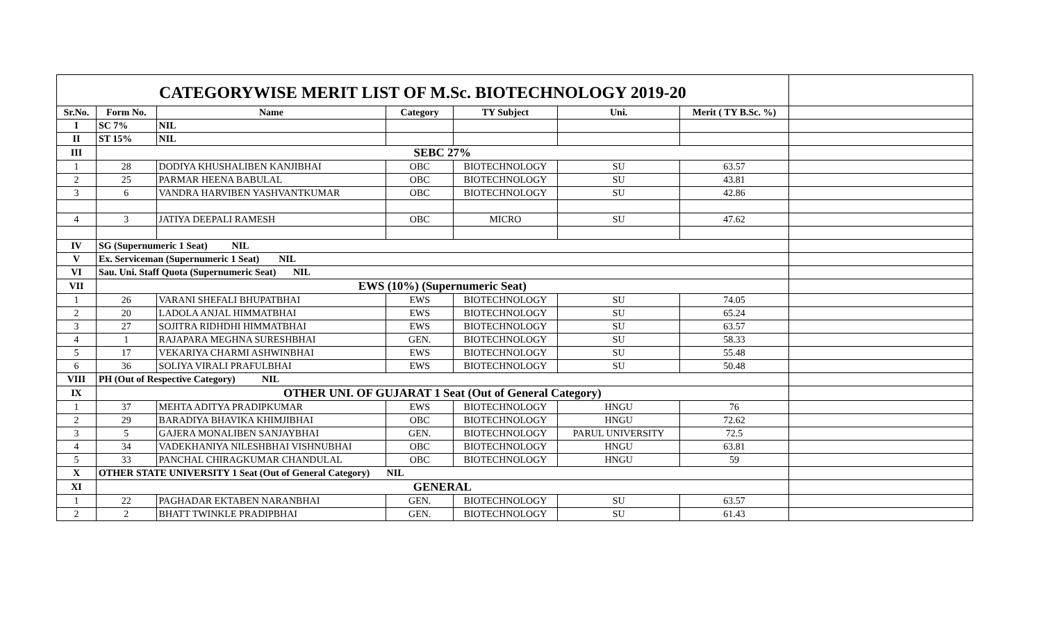| CATEGORYWISE MERIT LIST OF M.Sc. BIOTECHNOLOGY 2019-20 | | | | | | | |
| Sr.No. | Form No. | Name | Category | TY Subject | Uni. | Merit ( TY B.Sc. %) | |
| I | SC 7% | NIL | | | | | |
| II | ST 15% | NIL | | | | | |
| III | SEBC 27% | | | | | | |
| 1 | 28 | DODIYA KHUSHALIBEN KANJIBHAI | OBC | BIOTECHNOLOGY | SU | 63.57 | |
| 2 | 25 | PARMAR HEENA BABULAL | OBC | BIOTECHNOLOGY | SU | 43.81 | |
| 3 | 6 | VANDRA HARVIBEN YASHVANTKUMAR | OBC | BIOTECHNOLOGY | SU | 42.86 | |
| 4 | 3 | JATIYA DEEPALI RAMESH | OBC | MICRO | SU | 47.62 | |
| IV | SG (Supernumeric 1 Seat) NIL | | | | | | |
| V | Ex. Serviceman (Supernumeric 1 Seat) NIL | | | | | | |
| VI | Sau. Uni. Staff Quota (Supernumeric Seat) NIL | | | | | | |
| VII | EWS (10%) (Supernumeric Seat) | | | | | | |
| 1 | 26 | VARANI SHEFALI BHUPATBHAI | EWS | BIOTECHNOLOGY | SU | 74.05 | |
| 2 | 20 | LADOLA ANJAL HIMMATBHAI | EWS | BIOTECHNOLOGY | SU | 65.24 | |
| 3 | 27 | SOJITRA RIDHDHI HIMMATBHAI | EWS | BIOTECHNOLOGY | SU | 63.57 | |
| 4 | 1 | RAJAPARA MEGHNA SURESHBHAI | GEN. | BIOTECHNOLOGY | SU | 58.33 | |
| 5 | 17 | VEKARIYA CHARMI ASHWINBHAI | EWS | BIOTECHNOLOGY | SU | 55.48 | |
| 6 | 36 | SOLIYA VIRALI PRAFULBHAI | EWS | BIOTECHNOLOGY | SU | 50.48 | |
| VIII | PH (Out of Respective Category) NIL | | | | | | |
| IX | OTHER UNI. OF GUJARAT 1 Seat (Out of General Category) | | | | | | |
| 1 | 37 | MEHTA ADITYA PRADIPKUMAR | EWS | BIOTECHNOLOGY | HNGU | 76 | |
| 2 | 29 | BARADIYA BHAVIKA KHIMJIBHAI | OBC | BIOTECHNOLOGY | HNGU | 72.62 | |
| 3 | 5 | GAJERA MONALIBEN SANJAYBHAI | GEN. | BIOTECHNOLOGY | PARUL UNIVERSITY | 72.5 | |
| 4 | 34 | VADEKHANIYA NILESHBHAI VISHNUBHAI | OBC | BIOTECHNOLOGY | HNGU | 63.81 | |
| 5 | 33 | PANCHAL CHIRAGKUMAR CHANDULAL | OBC | BIOTECHNOLOGY | HNGU | 59 | |
| X | OTHER STATE UNIVERSITY 1 Seat (Out of General Category) NIL | | | | | | |
| XI | GENERAL | | | | | | |
| 1 | 22 | PAGHADAR EKTABEN NARANBHAI | GEN. | BIOTECHNOLOGY | SU | 63.57 | |
| 2 | 2 | BHATT TWINKLE PRADIPBHAI | GEN. | BIOTECHNOLOGY | SU | 61.43 | |